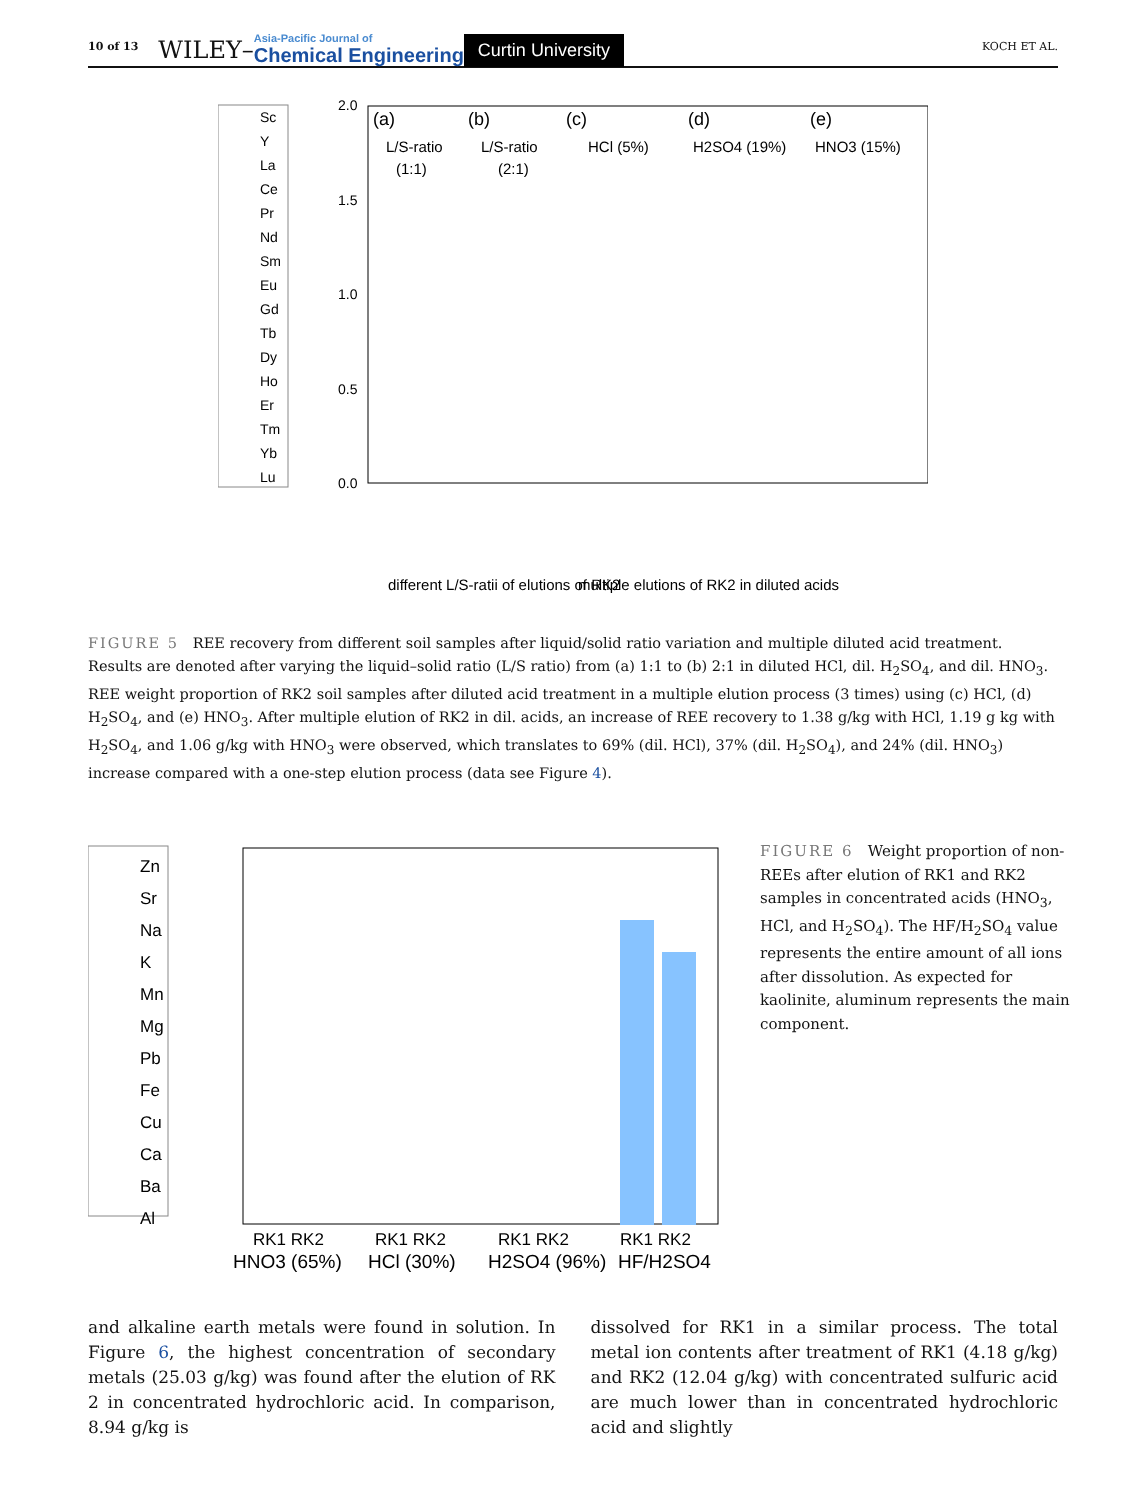10 of 13 WILEY– Asia-Pacific Journal of
Chemical Engineering Curtin University KOCH ET AL.
Sc
Y
La
Ce
Pr
Nd
Sm
Eu
Gd
Tb
Dy
Ho
Er
Tm
Yb
Lu
2.0
1.5
1.0
0.5
0.0
(a)
(b)
(c)
(d)
(e)
L/S-ratio
(1:1)
L/S-ratio
(2:1)
HCl (5%)
H2SO4 (19%)
HNO3 (15%)
different L/S-ratii of elutions of RK2
multiple elutions of RK2 in diluted acids
FIGURE 5 REE recovery from different soil samples after liquid/solid ratio variation and multiple diluted acid treatment. Results are denoted after varying the liquid–solid ratio (L/S ratio) from (a) 1:1 to (b) 2:1 in diluted HCl, dil. H<sub>2</sub>SO<sub>4</sub>, and dil. HNO<sub>3</sub>. REE weight proportion of RK2 soil samples after diluted acid treatment in a multiple elution process (3 times) using (c) HCl, (d) H<sub>2</sub>SO<sub>4</sub>, and (e) HNO<sub>3</sub>. After multiple elution of RK2 in dil. acids, an increase of REE recovery to 1.38 g/kg with HCl, 1.19 g kg with H<sub>2</sub>SO<sub>4</sub>, and 1.06 g/kg with HNO<sub>3</sub> were observed, which translates to 69% (dil. HCl), 37% (dil. H<sub>2</sub>SO<sub>4</sub>), and 24% (dil. HNO<sub>3</sub>) increase compared with a one-step elution process (data see Figure 4).
Zn
Sr
Na
K
Mn
Mg
Pb
Fe
Cu
Ca
Ba
Al
RK1 RK2
RK1 RK2
RK1 RK2
RK1 RK2
HNO3 (65%)
HCl (30%)
H2SO4 (96%)
HF/H2SO4
FIGURE 6 Weight proportion of non-REEs after elution of RK1 and RK2 samples in concentrated acids (HNO<sub>3</sub>, HCl, and H<sub>2</sub>SO<sub>4</sub>). The HF/H<sub>2</sub>SO<sub>4</sub> value represents the entire amount of all ions after dissolution. As expected for kaolinite, aluminum represents the main component.
and alkaline earth metals were found in solution. In Figure 6, the highest concentration of secondary metals (25.03 g/kg) was found after the elution of RK 2 in concentrated hydrochloric acid. In comparison, 8.94 g/kg is
dissolved for RK1 in a similar process. The total metal ion contents after treatment of RK1 (4.18 g/kg) and RK2 (12.04 g/kg) with concentrated sulfuric acid are much lower than in concentrated hydrochloric acid and slightly